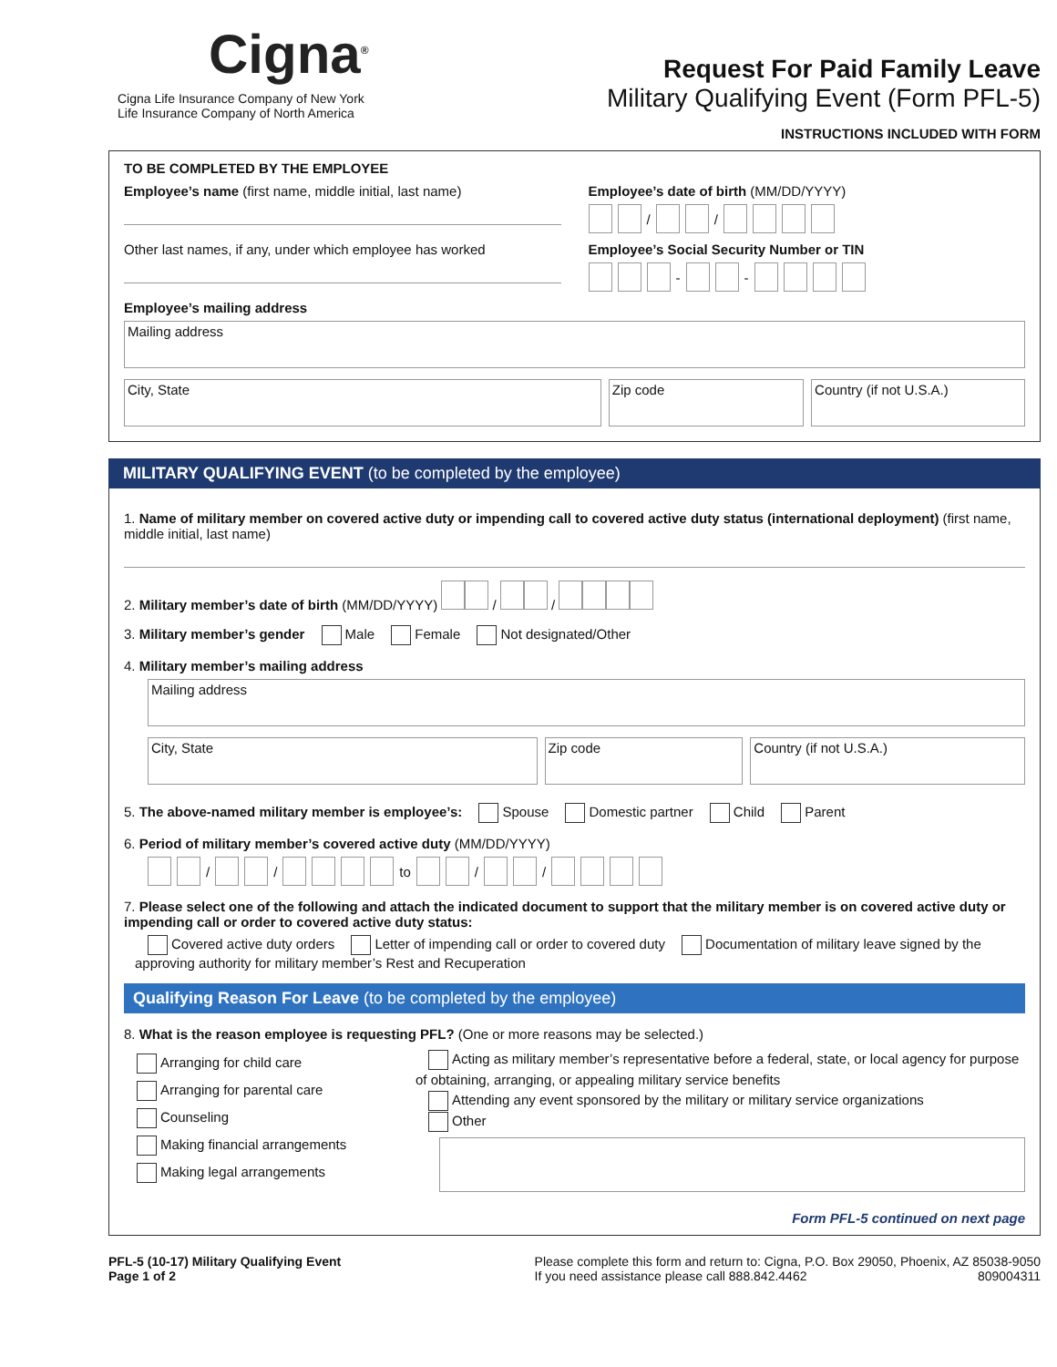Cigna<sup>®</sup>
Cigna Life Insurance Company of New York
Life Insurance Company of North America
Request For Paid Family Leave
Military Qualifying Event (Form PFL-5)
INSTRUCTIONS INCLUDED WITH FORM
TO BE COMPLETED BY THE EMPLOYEE
Employee’s name (first name, middle initial, last name)
Employee’s date of birth (MM/DD/YYYY)
/ /
Other last names, if any, under which employee has worked
Employee’s Social Security Number or TIN
- -
Employee’s mailing address
Mailing address
City, State Zip code Country (if not U.S.A.)
MILITARY QUALIFYING EVENT (to be completed by the employee)
1. Name of military member on covered active duty or impending call to covered active duty status (international deployment) (first name, middle initial, last name)
2. Military member’s date of birth (MM/DD/YYYY) / /
3. Military member’s gender Male Female Not designated/Other
4. Military member’s mailing address
Mailing address
City, State Zip code Country (if not U.S.A.)
5. The above-named military member is employee’s: Spouse Domestic partner Child Parent
6. Period of military member’s covered active duty (MM/DD/YYYY)
/ / to / /
7. Please select one of the following and attach the indicated document to support that the military member is on covered active duty or impending call or order to covered active duty status:
Covered active duty orders Letter of impending call or order to covered duty Documentation of military leave signed by the approving authority for military member’s Rest and Recuperation
Qualifying Reason For Leave (to be completed by the employee)
8. What is the reason employee is requesting PFL? (One or more reasons may be selected.)
Arranging for child care
Arranging for parental care
Counseling
Making financial arrangements
Making legal arrangements
Acting as military member’s representative before a federal, state, or local agency for purpose of obtaining, arranging, or appealing military service benefits
Attending any event sponsored by the military or military service organizations
Other
Form PFL-5 continued on next page
PFL-5 (10-17) Military Qualifying Event
Page 1 of 2
Please complete this form and return to: Cigna, P.O. Box 29050, Phoenix, AZ 85038-9050
If you need assistance please call 888.842.4462 809004311